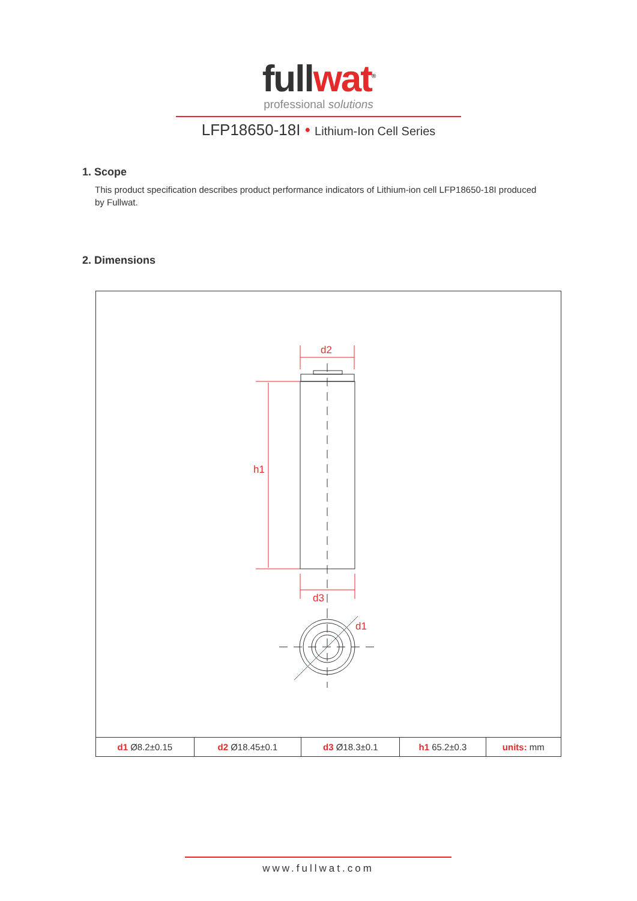full wat<sup>®</sup>
professional solutions
LFP18650-18I • Lithium-Ion Cell Series
1. Scope
This product specification describes product performance indicators of Lithium-ion cell LFP18650-18I produced by Fullwat.
2. Dimensions
d2
h1
d3
d1
| d1 Ø8.2±0.15 | d2 Ø18.45±0.1 | d3 Ø18.3±0.1 | h1 65.2±0.3 | units: mm |
www.fullwat.com